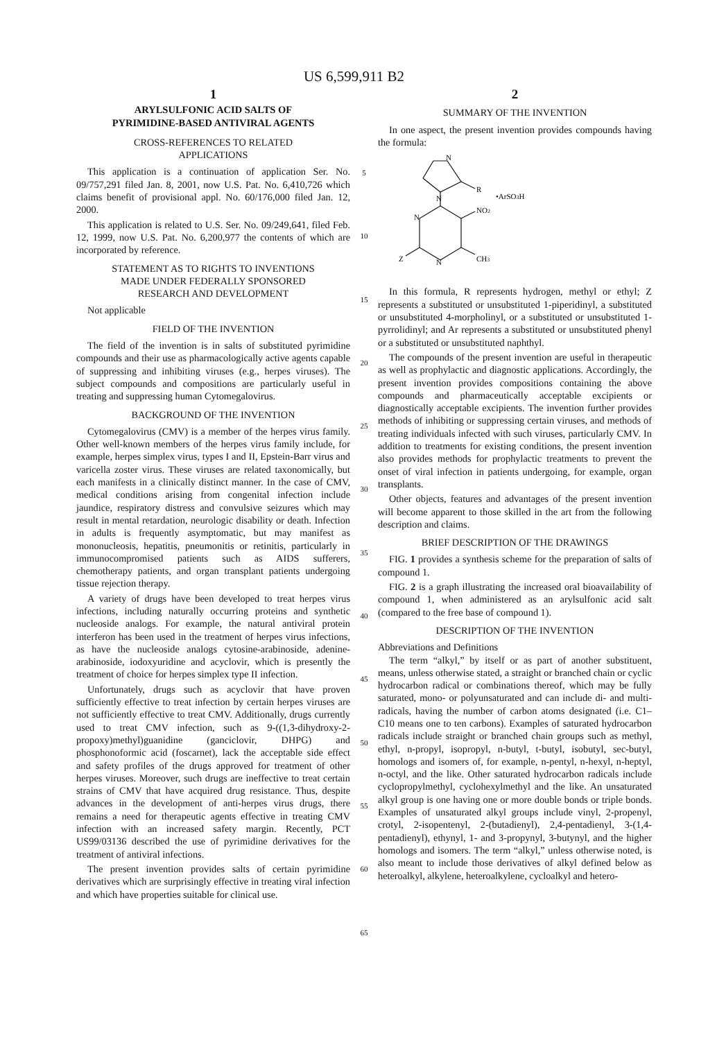US 6,599,911 B2
1
ARYLSULFONIC ACID SALTS OF
PYRIMIDINE-BASED ANTIVIRAL AGENTS
CROSS-REFERENCES TO RELATED
APPLICATIONS
This application is a continuation of application Ser. No. 09/757,291 filed Jan. 8, 2001, now U.S. Pat. No. 6,410,726 which claims benefit of provisional appl. No. 60/176,000 filed Jan. 12, 2000.
This application is related to U.S. Ser. No. 09/249,641, filed Feb. 12, 1999, now U.S. Pat. No. 6,200,977 the contents of which are incorporated by reference.
STATEMENT AS TO RIGHTS TO INVENTIONS
MADE UNDER FEDERALLY SPONSORED
RESEARCH AND DEVELOPMENT
Not applicable
FIELD OF THE INVENTION
The field of the invention is in salts of substituted pyrimidine compounds and their use as pharmacologically active agents capable of suppressing and inhibiting viruses (e.g., herpes viruses). The subject compounds and compositions are particularly useful in treating and suppressing human Cytomegalovirus.
BACKGROUND OF THE INVENTION
Cytomegalovirus (CMV) is a member of the herpes virus family. Other well-known members of the herpes virus family include, for example, herpes simplex virus, types I and II, Epstein-Barr virus and varicella zoster virus. These viruses are related taxonomically, but each manifests in a clinically distinct manner. In the case of CMV, medical conditions arising from congenital infection include jaundice, respiratory distress and convulsive seizures which may result in mental retardation, neurologic disability or death. Infection in adults is frequently asymptomatic, but may manifest as mononucleosis, hepatitis, pneumonitis or retinitis, particularly in immunocompromised patients such as AIDS sufferers, chemotherapy patients, and organ transplant patients undergoing tissue rejection therapy.
A variety of drugs have been developed to treat herpes virus infections, including naturally occurring proteins and synthetic nucleoside analogs. For example, the natural antiviral protein interferon has been used in the treatment of herpes virus infections, as have the nucleoside analogs cytosine-arabinoside, adenine-arabinoside, iodoxyuridine and acyclovir, which is presently the treatment of choice for herpes simplex type II infection.
Unfortunately, drugs such as acyclovir that have proven sufficiently effective to treat infection by certain herpes viruses are not sufficiently effective to treat CMV. Additionally, drugs currently used to treat CMV infection, such as 9-((1,3-dihydroxy-2-propoxy)methyl)guanidine (ganciclovir, DHPG) and phosphonoformic acid (foscarnet), lack the acceptable side effect and safety profiles of the drugs approved for treatment of other herpes viruses. Moreover, such drugs are ineffective to treat certain strains of CMV that have acquired drug resistance. Thus, despite advances in the development of anti-herpes virus drugs, there remains a need for therapeutic agents effective in treating CMV infection with an increased safety margin. Recently, PCT US99/03136 described the use of pyrimidine derivatives for the treatment of antiviral infections.
The present invention provides salts of certain pyrimidine derivatives which are surprisingly effective in treating viral infection and which have properties suitable for clinical use.
5
10
15
20
25
30
35
40
45
50
55
60
65
2
SUMMARY OF THE INVENTION
In one aspect, the present invention provides compounds having the formula:
N
N
R
•ArSO3H
NO2
N
N
CH3
Z
In this formula, R represents hydrogen, methyl or ethyl; Z represents a substituted or unsubstituted 1-piperidinyl, a substituted or unsubstituted 4-morpholinyl, or a substituted or unsubstituted 1-pyrrolidinyl; and Ar represents a substituted or unsubstituted phenyl or a substituted or unsubstituted naphthyl.
The compounds of the present invention are useful in therapeutic as well as prophylactic and diagnostic applications. Accordingly, the present invention provides compositions containing the above compounds and pharmaceutically acceptable excipients or diagnostically acceptable excipients. The invention further provides methods of inhibiting or suppressing certain viruses, and methods of treating individuals infected with such viruses, particularly CMV. In addition to treatments for existing conditions, the present invention also provides methods for prophylactic treatments to prevent the onset of viral infection in patients undergoing, for example, organ transplants.
Other objects, features and advantages of the present invention will become apparent to those skilled in the art from the following description and claims.
BRIEF DESCRIPTION OF THE DRAWINGS
FIG. 1 provides a synthesis scheme for the preparation of salts of compound 1.
FIG. 2 is a graph illustrating the increased oral bioavailability of compound 1, when administered as an arylsulfonic acid salt (compared to the free base of compound 1).
DESCRIPTION OF THE INVENTION
Abbreviations and Definitions
The term “alkyl,” by itself or as part of another substituent, means, unless otherwise stated, a straight or branched chain or cyclic hydrocarbon radical or combinations thereof, which may be fully saturated, mono- or polyunsaturated and can include di- and multi-radicals, having the number of carbon atoms designated (i.e. C1–C10 means one to ten carbons). Examples of saturated hydrocarbon radicals include straight or branched chain groups such as methyl, ethyl, n-propyl, isopropyl, n-butyl, t-butyl, isobutyl, sec-butyl, homologs and isomers of, for example, n-pentyl, n-hexyl, n-heptyl, n-octyl, and the like. Other saturated hydrocarbon radicals include cyclopropylmethyl, cyclohexylmethyl and the like. An unsaturated alkyl group is one having one or more double bonds or triple bonds. Examples of unsaturated alkyl groups include vinyl, 2-propenyl, crotyl, 2-isopentenyl, 2-(butadienyl), 2,4-pentadienyl, 3-(1,4-pentadienyl), ethynyl, 1- and 3-propynyl, 3-butynyl, and the higher homologs and isomers. The term “alkyl,” unless otherwise noted, is also meant to include those derivatives of alkyl defined below as heteroalkyl, alkylene, heteroalkylene, cycloalkyl and hetero-